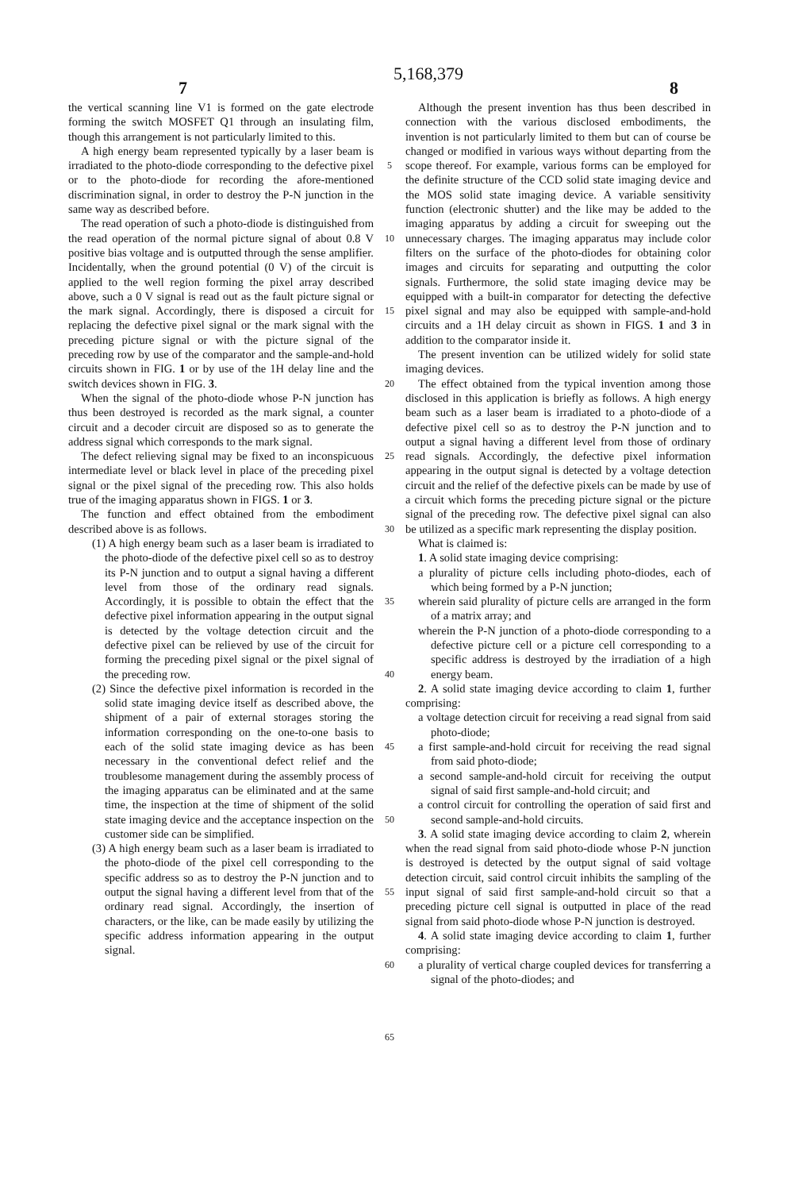7 5,168,379 8
the vertical scanning line V1 is formed on the gate electrode forming the switch MOSFET Q1 through an insulating film, though this arrangement is not particularly limited to this.
A high energy beam represented typically by a laser beam is irradiated to the photo-diode corresponding to the defective pixel or to the photo-diode for recording the afore-mentioned discrimination signal, in order to destroy the P-N junction in the same way as described before.
The read operation of such a photo-diode is distinguished from the read operation of the normal picture signal of about 0.8 V positive bias voltage and is outputted through the sense amplifier. Incidentally, when the ground potential (0 V) of the circuit is applied to the well region forming the pixel array described above, such a 0 V signal is read out as the fault picture signal or the mark signal. Accordingly, there is disposed a circuit for replacing the defective pixel signal or the mark signal with the preceding picture signal or with the picture signal of the preceding row by use of the comparator and the sample-and-hold circuits shown in FIG. 1 or by use of the 1H delay line and the switch devices shown in FIG. 3.
When the signal of the photo-diode whose P-N junction has thus been destroyed is recorded as the mark signal, a counter circuit and a decoder circuit are disposed so as to generate the address signal which corresponds to the mark signal.
The defect relieving signal may be fixed to an inconspicuous intermediate level or black level in place of the preceding pixel signal or the pixel signal of the preceding row. This also holds true of the imaging apparatus shown in FIGS. 1 or 3.
The function and effect obtained from the embodiment described above is as follows.
(1) A high energy beam such as a laser beam is irradiated to the photo-diode of the defective pixel cell so as to destroy its P-N junction and to output a signal having a different level from those of the ordinary read signals. Accordingly, it is possible to obtain the effect that the defective pixel information appearing in the output signal is detected by the voltage detection circuit and the defective pixel can be relieved by use of the circuit for forming the preceding pixel signal or the pixel signal of the preceding row.
(2) Since the defective pixel information is recorded in the solid state imaging device itself as described above, the shipment of a pair of external storages storing the information corresponding on the one-to-one basis to each of the solid state imaging device as has been necessary in the conventional defect relief and the troublesome management during the assembly process of the imaging apparatus can be eliminated and at the same time, the inspection at the time of shipment of the solid state imaging device and the acceptance inspection on the customer side can be simplified.
(3) A high energy beam such as a laser beam is irradiated to the photo-diode of the pixel cell corresponding to the specific address so as to destroy the P-N junction and to output the signal having a different level from that of the ordinary read signal. Accordingly, the insertion of characters, or the like, can be made easily by utilizing the specific address information appearing in the output signal.
5
10
15
20
25
30
35
40
45
50
55
60
65
Although the present invention has thus been described in connection with the various disclosed embodiments, the invention is not particularly limited to them but can of course be changed or modified in various ways without departing from the scope thereof. For example, various forms can be employed for the definite structure of the CCD solid state imaging device and the MOS solid state imaging device. A variable sensitivity function (electronic shutter) and the like may be added to the imaging apparatus by adding a circuit for sweeping out the unnecessary charges. The imaging apparatus may include color filters on the surface of the photo-diodes for obtaining color images and circuits for separating and outputting the color signals. Furthermore, the solid state imaging device may be equipped with a built-in comparator for detecting the defective pixel signal and may also be equipped with sample-and-hold circuits and a 1H delay circuit as shown in FIGS. 1 and 3 in addition to the comparator inside it.
The present invention can be utilized widely for solid state imaging devices.
The effect obtained from the typical invention among those disclosed in this application is briefly as follows. A high energy beam such as a laser beam is irradiated to a photo-diode of a defective pixel cell so as to destroy the P-N junction and to output a signal having a different level from those of ordinary read signals. Accordingly, the defective pixel information appearing in the output signal is detected by a voltage detection circuit and the relief of the defective pixels can be made by use of a circuit which forms the preceding picture signal or the picture signal of the preceding row. The defective pixel signal can also be utilized as a specific mark representing the display position.
What is claimed is:
1. A solid state imaging device comprising:
a plurality of picture cells including photo-diodes, each of which being formed by a P-N junction;
wherein said plurality of picture cells are arranged in the form of a matrix array; and
wherein the P-N junction of a photo-diode corresponding to a defective picture cell or a picture cell corresponding to a specific address is destroyed by the irradiation of a high energy beam.
2. A solid state imaging device according to claim 1, further comprising:
a voltage detection circuit for receiving a read signal from said photo-diode;
a first sample-and-hold circuit for receiving the read signal from said photo-diode;
a second sample-and-hold circuit for receiving the output signal of said first sample-and-hold circuit; and
a control circuit for controlling the operation of said first and second sample-and-hold circuits.
3. A solid state imaging device according to claim 2, wherein when the read signal from said photo-diode whose P-N junction is destroyed is detected by the output signal of said voltage detection circuit, said control circuit inhibits the sampling of the input signal of said first sample-and-hold circuit so that a preceding picture cell signal is outputted in place of the read signal from said photo-diode whose P-N junction is destroyed.
4. A solid state imaging device according to claim 1, further comprising:
a plurality of vertical charge coupled devices for transferring a signal of the photo-diodes; and